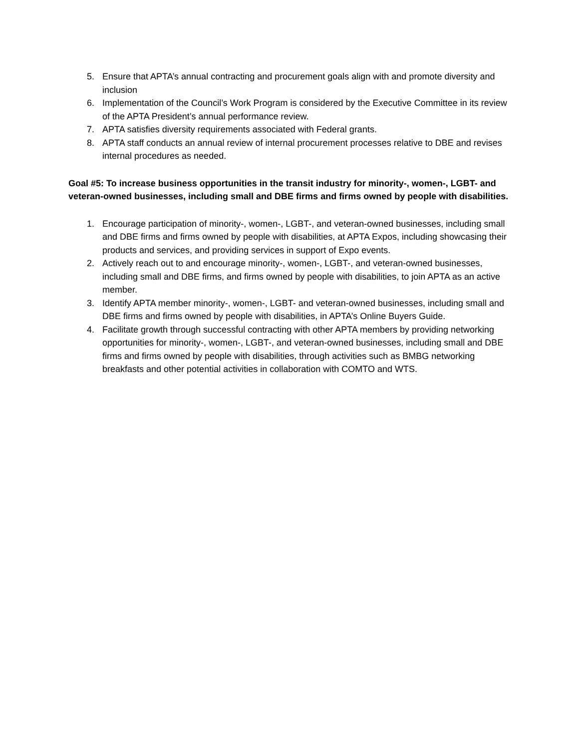5. Ensure that APTA’s annual contracting and procurement goals align with and promote diversity and inclusion
6. Implementation of the Council’s Work Program is considered by the Executive Committee in its review of the APTA President’s annual performance review.
7. APTA satisfies diversity requirements associated with Federal grants.
8. APTA staff conducts an annual review of internal procurement processes relative to DBE and revises internal procedures as needed.
Goal #5: To increase business opportunities in the transit industry for minority-, women-, LGBT- and veteran-owned businesses, including small and DBE firms and firms owned by people with disabilities.
1. Encourage participation of minority-, women-, LGBT-, and veteran-owned businesses, including small and DBE firms and firms owned by people with disabilities, at APTA Expos, including showcasing their products and services, and providing services in support of Expo events.
2. Actively reach out to and encourage minority-, women-, LGBT-, and veteran-owned businesses, including small and DBE firms, and firms owned by people with disabilities, to join APTA as an active member.
3. Identify APTA member minority-, women-, LGBT- and veteran-owned businesses, including small and DBE firms and firms owned by people with disabilities, in APTA’s Online Buyers Guide.
4. Facilitate growth through successful contracting with other APTA members by providing networking opportunities for minority-, women-, LGBT-, and veteran-owned businesses, including small and DBE firms and firms owned by people with disabilities, through activities such as BMBG networking breakfasts and other potential activities in collaboration with COMTO and WTS.